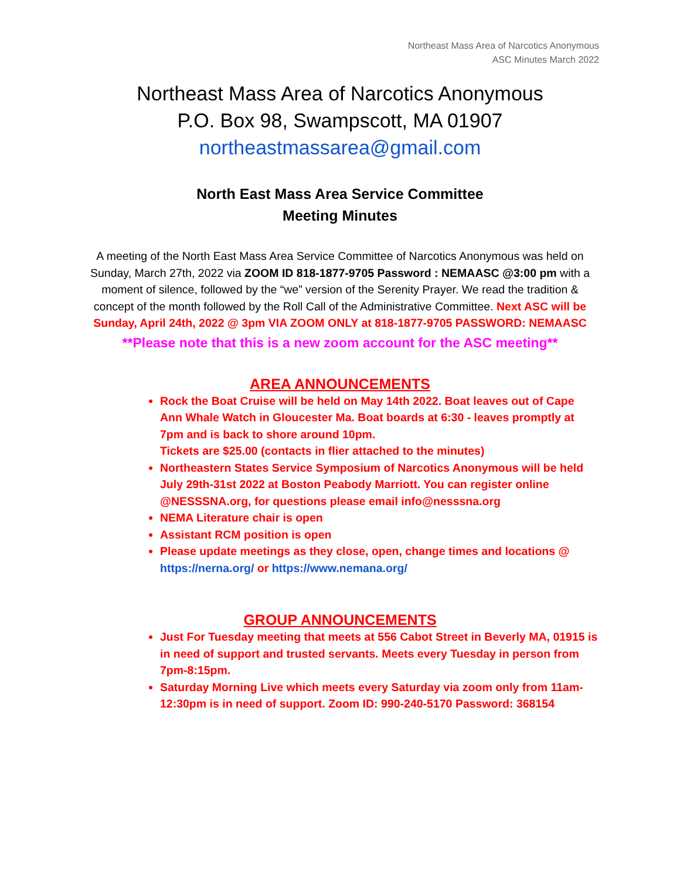Northeast Mass Area of Narcotics Anonymous
ASC Minutes March 2022
Northeast Mass Area of Narcotics Anonymous
P.O. Box 98, Swampscott, MA 01907
northeastmassarea@gmail.com
North East Mass Area Service Committee
Meeting Minutes
A meeting of the North East Mass Area Service Committee of Narcotics Anonymous was held on Sunday, March 27th, 2022 via ZOOM ID 818-1877-9705 Password : NEMAASC @3:00 pm with a moment of silence, followed by the “we” version of the Serenity Prayer. We read the tradition & concept of the month followed by the Roll Call of the Administrative Committee. Next ASC will be Sunday, April 24th, 2022 @ 3pm VIA ZOOM ONLY at 818-1877-9705 PASSWORD: NEMAASC
**Please note that this is a new zoom account for the ASC meeting**
AREA ANNOUNCEMENTS
Rock the Boat Cruise will be held on May 14th 2022. Boat leaves out of Cape Ann Whale Watch in Gloucester Ma. Boat boards at 6:30 - leaves promptly at 7pm and is back to shore around 10pm.
Tickets are $25.00 (contacts in flier attached to the minutes)
Northeastern States Service Symposium of Narcotics Anonymous will be held July 29th-31st 2022 at Boston Peabody Marriott. You can register online @NESSSNA.org, for questions please email info@nesssna.org
NEMA Literature chair is open
Assistant RCM position is open
Please update meetings as they close, open, change times and locations @ https://nerna.org/ or https://www.nemana.org/
GROUP ANNOUNCEMENTS
Just For Tuesday meeting that meets at 556 Cabot Street in Beverly MA, 01915 is in need of support and trusted servants. Meets every Tuesday in person from 7pm-8:15pm.
Saturday Morning Live which meets every Saturday via zoom only from 11am-12:30pm is in need of support. Zoom ID: 990-240-5170 Password: 368154